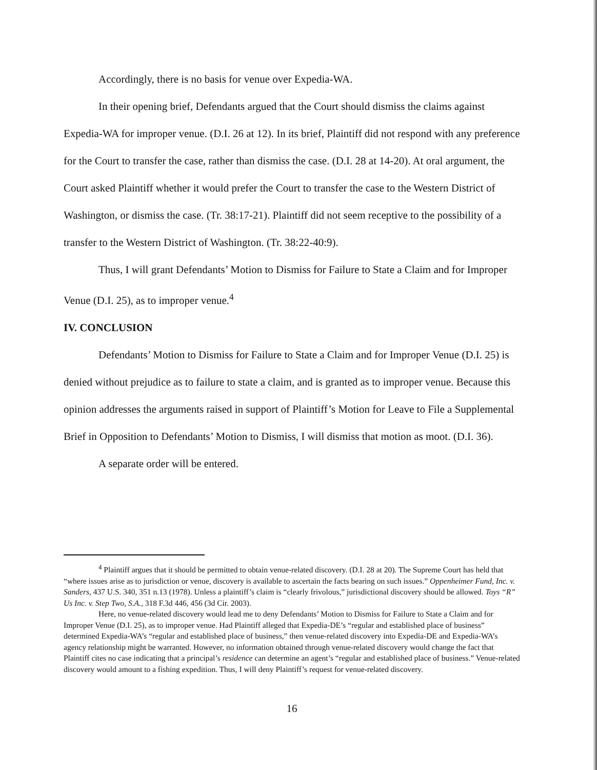Accordingly, there is no basis for venue over Expedia-WA.
In their opening brief, Defendants argued that the Court should dismiss the claims against Expedia-WA for improper venue. (D.I. 26 at 12). In its brief, Plaintiff did not respond with any preference for the Court to transfer the case, rather than dismiss the case. (D.I. 28 at 14-20). At oral argument, the Court asked Plaintiff whether it would prefer the Court to transfer the case to the Western District of Washington, or dismiss the case. (Tr. 38:17-21). Plaintiff did not seem receptive to the possibility of a transfer to the Western District of Washington. (Tr. 38:22-40:9).
Thus, I will grant Defendants’ Motion to Dismiss for Failure to State a Claim and for Improper Venue (D.I. 25), as to improper venue.<sup>4</sup>
IV. CONCLUSION
Defendants’ Motion to Dismiss for Failure to State a Claim and for Improper Venue (D.I. 25) is denied without prejudice as to failure to state a claim, and is granted as to improper venue. Because this opinion addresses the arguments raised in support of Plaintiff’s Motion for Leave to File a Supplemental Brief in Opposition to Defendants’ Motion to Dismiss, I will dismiss that motion as moot. (D.I. 36).
A separate order will be entered.
<sup>4</sup> Plaintiff argues that it should be permitted to obtain venue-related discovery. (D.I. 28 at 20). The Supreme Court has held that “where issues arise as to jurisdiction or venue, discovery is available to ascertain the facts bearing on such issues.” Oppenheimer Fund, Inc. v. Sanders, 437 U.S. 340, 351 n.13 (1978). Unless a plaintiff’s claim is “clearly frivolous,” jurisdictional discovery should be allowed. Toys “R” Us Inc. v. Step Two, S.A., 318 F.3d 446, 456 (3d Cir. 2003).
Here, no venue-related discovery would lead me to deny Defendants’ Motion to Dismiss for Failure to State a Claim and for Improper Venue (D.I. 25), as to improper venue. Had Plaintiff alleged that Expedia-DE’s “regular and established place of business” determined Expedia-WA’s “regular and established place of business,” then venue-related discovery into Expedia-DE and Expedia-WA’s agency relationship might be warranted. However, no information obtained through venue-related discovery would change the fact that Plaintiff cites no case indicating that a principal’s residence can determine an agent’s “regular and established place of business.” Venue-related discovery would amount to a fishing expedition. Thus, I will deny Plaintiff’s request for venue-related discovery.
16